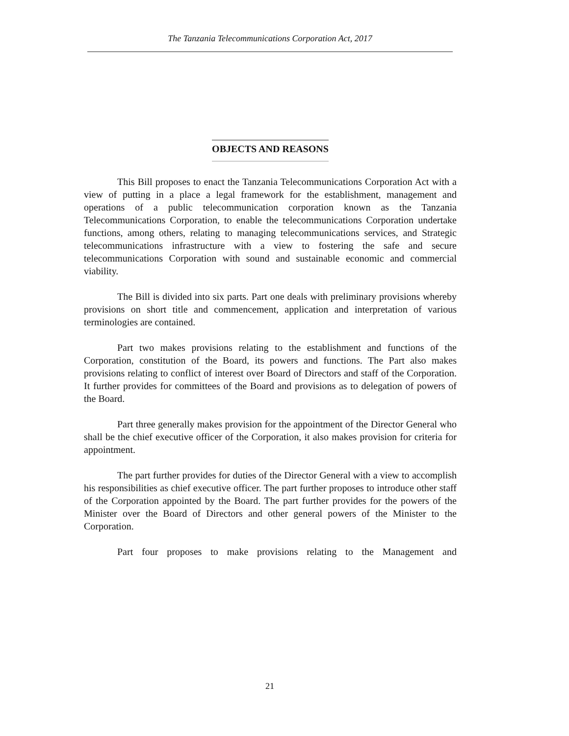The Tanzania Telecommunications Corporation Act, 2017
OBJECTS AND REASONS
This Bill proposes to enact the Tanzania Telecommunications Corporation Act with a view of putting in a place a legal framework for the establishment, management and operations of a public telecommunication corporation known as the Tanzania Telecommunications Corporation, to enable the telecommunications Corporation undertake functions, among others, relating to managing telecommunications services, and Strategic telecommunications infrastructure with a view to fostering the safe and secure telecommunications Corporation with sound and sustainable economic and commercial viability.
The Bill is divided into six parts. Part one deals with preliminary provisions whereby provisions on short title and commencement, application and interpretation of various terminologies are contained.
Part two makes provisions relating to the establishment and functions of the Corporation, constitution of the Board, its powers and functions. The Part also makes provisions relating to conflict of interest over Board of Directors and staff of the Corporation. It further provides for committees of the Board and provisions as to delegation of powers of the Board.
Part three generally makes provision for the appointment of the Director General who shall be the chief executive officer of the Corporation, it also makes provision for criteria for appointment.
The part further provides for duties of the Director General with a view to accomplish his responsibilities as chief executive officer. The part further proposes to introduce other staff of the Corporation appointed by the Board. The part further provides for the powers of the Minister over the Board of Directors and other general powers of the Minister to the Corporation.
Part four proposes to make provisions relating to the Management and
21